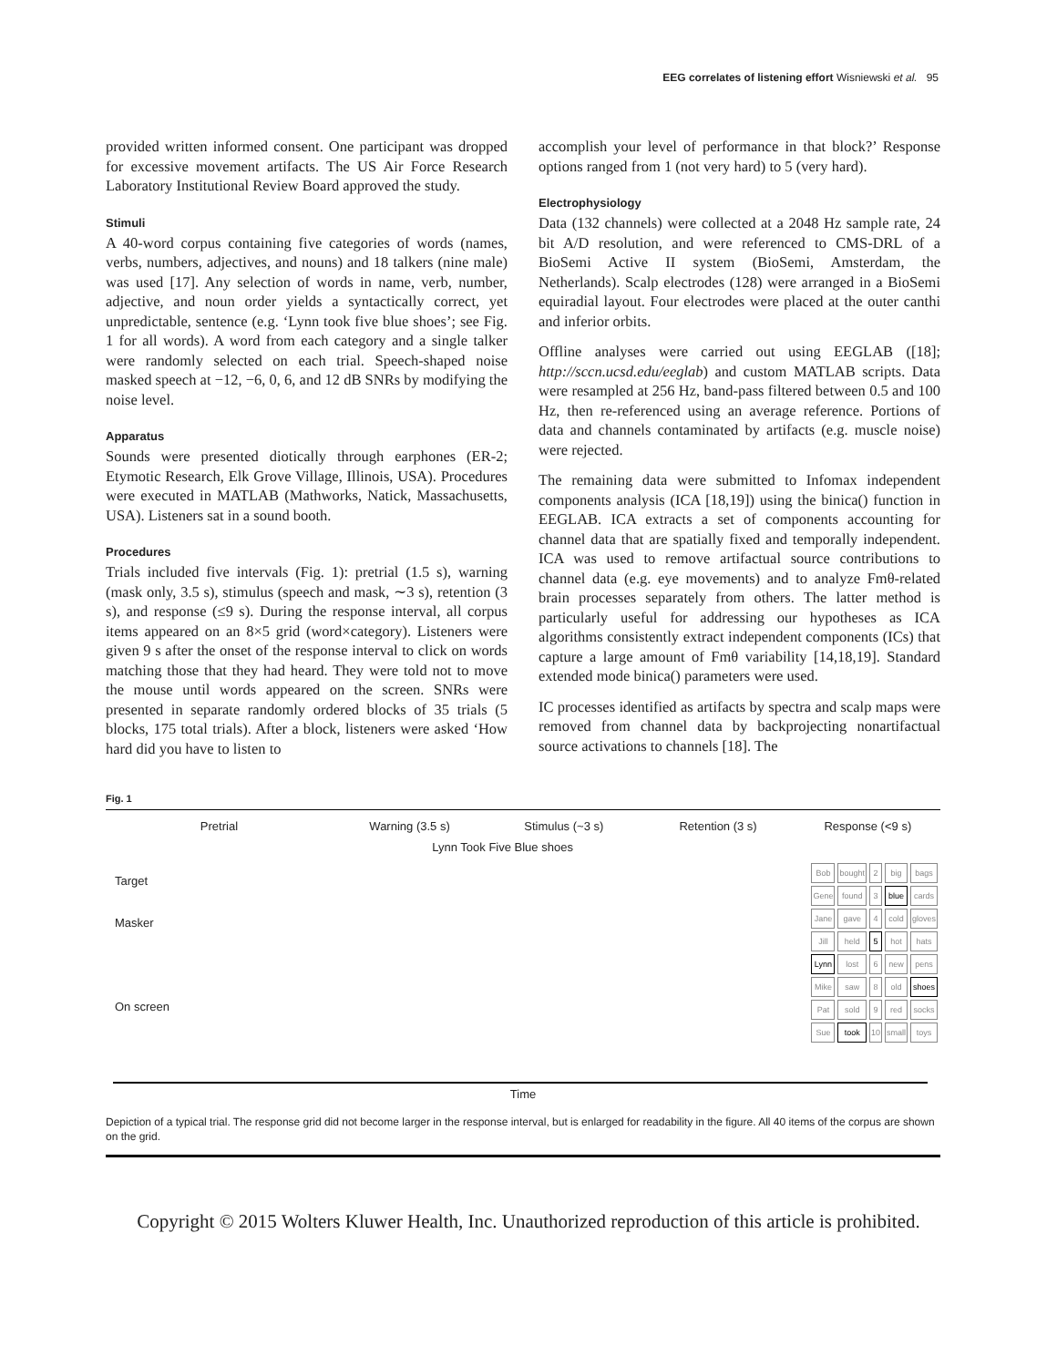EEG correlates of listening effort Wisniewski et al. 95
provided written informed consent. One participant was dropped for excessive movement artifacts. The US Air Force Research Laboratory Institutional Review Board approved the study.
Stimuli
A 40-word corpus containing five categories of words (names, verbs, numbers, adjectives, and nouns) and 18 talkers (nine male) was used [17]. Any selection of words in name, verb, number, adjective, and noun order yields a syntactically correct, yet unpredictable, sentence (e.g. ‘Lynn took five blue shoes’; see Fig. 1 for all words). A word from each category and a single talker were randomly selected on each trial. Speech-shaped noise masked speech at −12, −6, 0, 6, and 12 dB SNRs by modifying the noise level.
Apparatus
Sounds were presented diotically through earphones (ER-2; Etymotic Research, Elk Grove Village, Illinois, USA). Procedures were executed in MATLAB (Mathworks, Natick, Massachusetts, USA). Listeners sat in a sound booth.
Procedures
Trials included five intervals (Fig. 1): pretrial (1.5 s), warning (mask only, 3.5 s), stimulus (speech and mask, ∼3 s), retention (3 s), and response (≤9 s). During the response interval, all corpus items appeared on an 8×5 grid (word×category). Listeners were given 9 s after the onset of the response interval to click on words matching those that they had heard. They were told not to move the mouse until words appeared on the screen. SNRs were presented in separate randomly ordered blocks of 35 trials (5 blocks, 175 total trials). After a block, listeners were asked ‘How hard did you have to listen to
accomplish your level of performance in that block?’ Response options ranged from 1 (not very hard) to 5 (very hard).
Electrophysiology
Data (132 channels) were collected at a 2048 Hz sample rate, 24 bit A/D resolution, and were referenced to CMS-DRL of a BioSemi Active II system (BioSemi, Amsterdam, the Netherlands). Scalp electrodes (128) were arranged in a BioSemi equiradial layout. Four electrodes were placed at the outer canthi and inferior orbits.
Offline analyses were carried out using EEGLAB ([18]; http://sccn.ucsd.edu/eeglab) and custom MATLAB scripts. Data were resampled at 256 Hz, band-pass filtered between 0.5 and 100 Hz, then re-referenced using an average reference. Portions of data and channels contaminated by artifacts (e.g. muscle noise) were rejected.
The remaining data were submitted to Infomax independent components analysis (ICA [18,19]) using the binica() function in EEGLAB. ICA extracts a set of components accounting for channel data that are spatially fixed and temporally independent. ICA was used to remove artifactual source contributions to channel data (e.g. eye movements) and to analyze Fmθ-related brain processes separately from others. The latter method is particularly useful for addressing our hypotheses as ICA algorithms consistently extract independent components (ICs) that capture a large amount of Fmθ variability [14,18,19]. Standard extended mode binica() parameters were used.
IC processes identified as artifacts by spectra and scalp maps were removed from channel data by backprojecting nonartifactual source activations to channels [18]. The
Fig. 1
Pretrial Warning (3.5 s) Stimulus (~3 s) Retention (3 s) Response (<9 s)
Target
Masker
On screen
Lynn Took Five Blue shoes
| Bob | bought | 2 | big | bags |
| Gene | found | 3 | blue | cards |
| Jane | gave | 4 | cold | gloves |
| Jill | held | 5 | hot | hats |
| Lynn | lost | 6 | new | pens |
| Mike | saw | 8 | old | shoes |
| Pat | sold | 9 | red | socks |
| Sue | took | 10 | small | toys |
Time
Depiction of a typical trial. The response grid did not become larger in the response interval, but is enlarged for readability in the figure. All 40 items of the corpus are shown on the grid.
Copyright © 2015 Wolters Kluwer Health, Inc. Unauthorized reproduction of this article is prohibited.